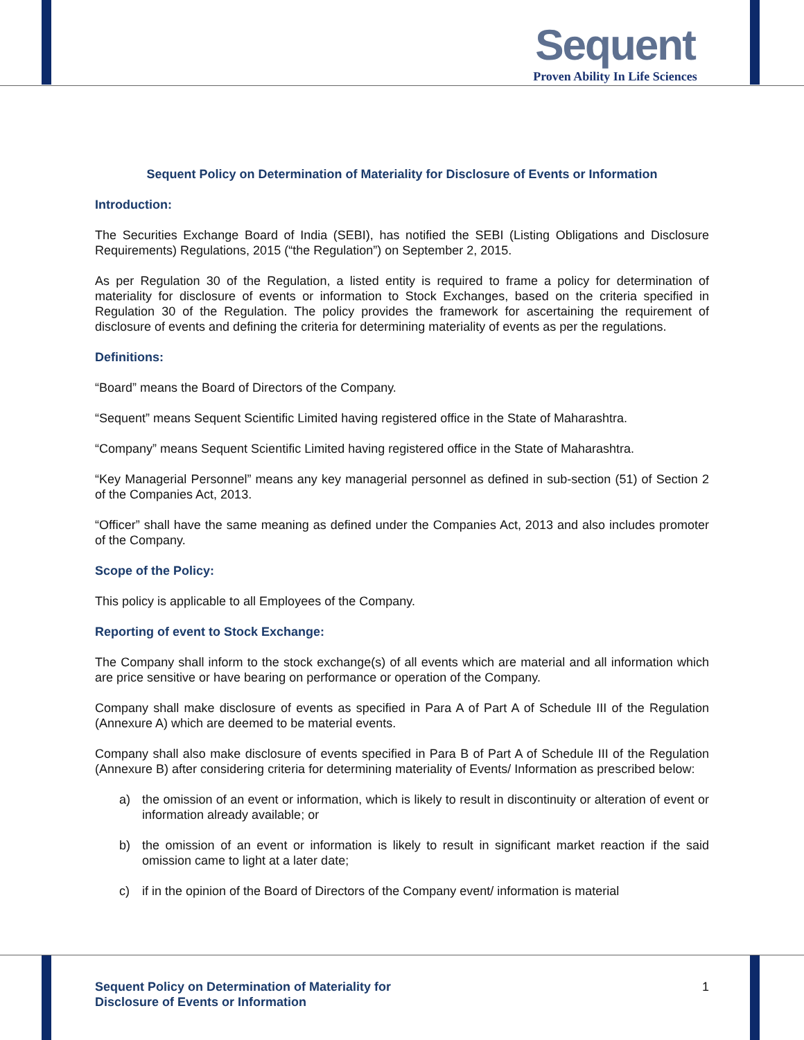Sequent
Proven Ability In Life Sciences
Sequent Policy on Determination of Materiality for Disclosure of Events or Information
Introduction:
The Securities Exchange Board of India (SEBI), has notified the SEBI (Listing Obligations and Disclosure Requirements) Regulations, 2015 (“the Regulation”) on September 2, 2015.
As per Regulation 30 of the Regulation, a listed entity is required to frame a policy for determination of materiality for disclosure of events or information to Stock Exchanges, based on the criteria specified in Regulation 30 of the Regulation. The policy provides the framework for ascertaining the requirement of disclosure of events and defining the criteria for determining materiality of events as per the regulations.
Definitions:
“Board” means the Board of Directors of the Company.
“Sequent” means Sequent Scientific Limited having registered office in the State of Maharashtra.
“Company” means Sequent Scientific Limited having registered office in the State of Maharashtra.
“Key Managerial Personnel” means any key managerial personnel as defined in sub-section (51) of Section 2 of the Companies Act, 2013.
“Officer” shall have the same meaning as defined under the Companies Act, 2013 and also includes promoter of the Company.
Scope of the Policy:
This policy is applicable to all Employees of the Company.
Reporting of event to Stock Exchange:
The Company shall inform to the stock exchange(s) of all events which are material and all information which are price sensitive or have bearing on performance or operation of the Company.
Company shall make disclosure of events as specified in Para A of Part A of Schedule III of the Regulation (Annexure A) which are deemed to be material events.
Company shall also make disclosure of events specified in Para B of Part A of Schedule III of the Regulation (Annexure B) after considering criteria for determining materiality of Events/ Information as prescribed below:
a) the omission of an event or information, which is likely to result in discontinuity or alteration of event or information already available; or
b) the omission of an event or information is likely to result in significant market reaction if the said omission came to light at a later date;
c) if in the opinion of the Board of Directors of the Company event/ information is material
Sequent Policy on Determination of Materiality for
Disclosure of Events or Information
1